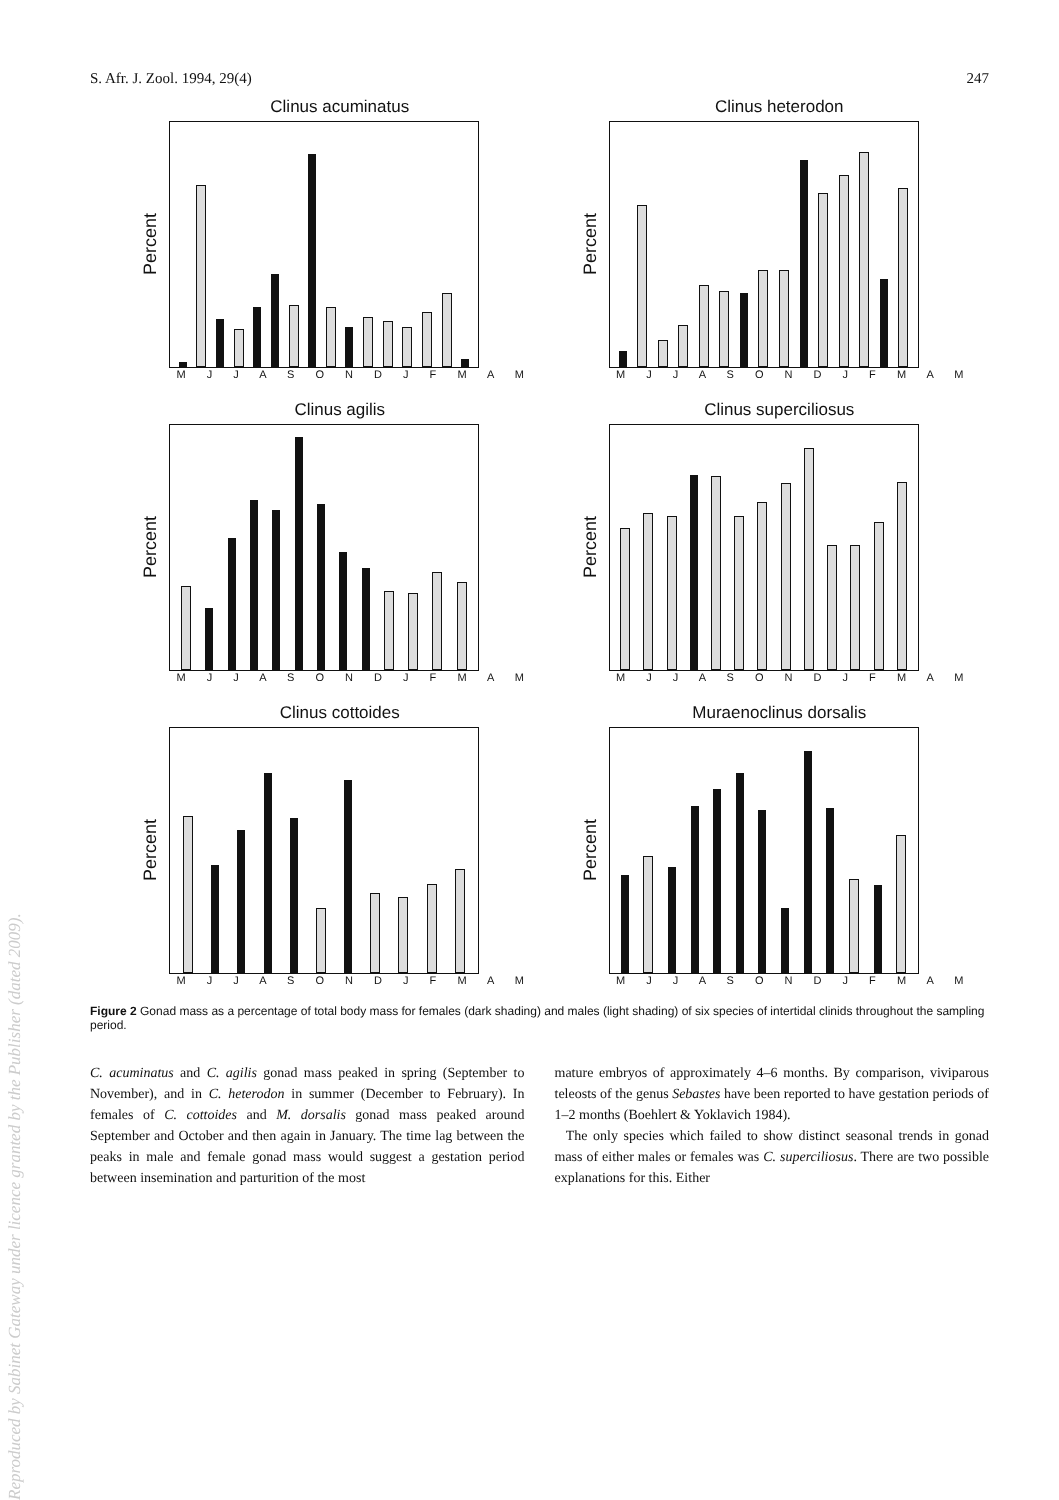S. Afr. J. Zool. 1994, 29(4) 247
Clinus acuminatus
Percent
M J J A S O N D J F M A M
Clinus heterodon
Percent
M J J A S O N D J F M A M
Clinus agilis
Percent
M J J A S O N D J F M A M
Clinus superciliosus
Percent
M J J A S O N D J F M A M
Clinus cottoides
Percent
M J J A S O N D J F M A M
Muraenoclinus dorsalis
Percent
M J J A S O N D J F M A M
Figure 2 Gonad mass as a percentage of total body mass for females (dark shading) and males (light shading) of six species of intertidal clinids throughout the sampling period.
C. acuminatus and C. agilis gonad mass peaked in spring (September to November), and in C. heterodon in summer (December to February). In females of C. cottoides and M. dorsalis gonad mass peaked around September and October and then again in January. The time lag between the peaks in male and female gonad mass would suggest a gestation period between insemination and parturition of the most
mature embryos of approximately 4–6 months. By comparison, viviparous teleosts of the genus Sebastes have been reported to have gestation periods of 1–2 months (Boehlert & Yoklavich 1984).
The only species which failed to show distinct seasonal trends in gonad mass of either males or females was C. superciliosus. There are two possible explanations for this. Either
Reproduced by Sabinet Gateway under licence granted by the Publisher (dated 2009).